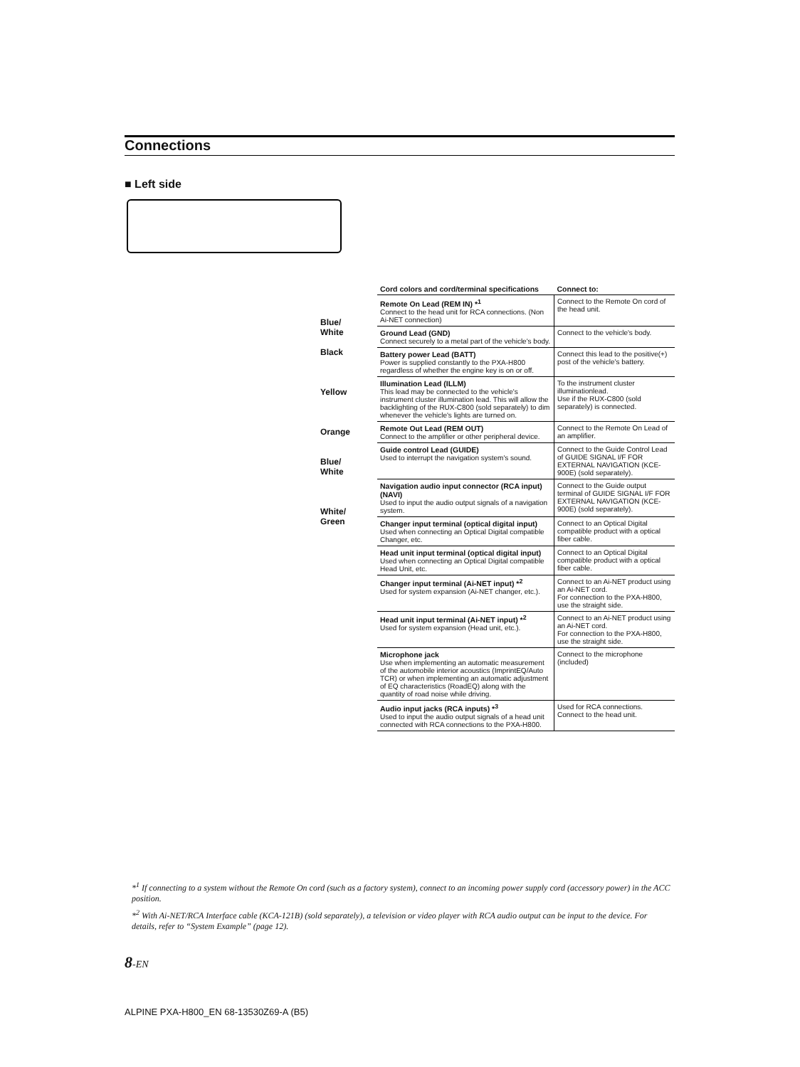Connections
■ Left side
Blue/
White
Black
Yellow
Orange
Blue/
White
White/
Green
| Cord colors and cord/terminal specifications | Connect to: |
| --- | --- |
| Remote On Lead (REM IN) *<sup>1</sup> Connect to the head unit for RCA connections. (Non Ai-NET connection) | Connect to the Remote On cord of the head unit. |
| Ground Lead (GND) Connect securely to a metal part of the vehicle's body. | Connect to the vehicle's body. |
| Battery power Lead (BATT) Power is supplied constantly to the PXA-H800 regardless of whether the engine key is on or off. | Connect this lead to the positive(+) post of the vehicle's battery. |
| Illumination Lead (ILLM) This lead may be connected to the vehicle's instrument cluster illumination lead. This will allow the backlighting of the RUX-C800 (sold separately) to dim whenever the vehicle's lights are turned on. | To the instrument cluster illuminationlead. Use if the RUX-C800 (sold separately) is connected. |
| Remote Out Lead (REM OUT) Connect to the amplifier or other peripheral device. | Connect to the Remote On Lead of an amplifier. |
| Guide control Lead (GUIDE) Used to interrupt the navigation system's sound. | Connect to the Guide Control Lead of GUIDE SIGNAL I/F FOR EXTERNAL NAVIGATION (KCE-900E) (sold separately). |
| Navigation audio input connector (RCA input) (NAVI) Used to input the audio output signals of a navigation system. | Connect to the Guide output terminal of GUIDE SIGNAL I/F FOR EXTERNAL NAVIGATION (KCE-900E) (sold separately). |
| Changer input terminal (optical digital input) Used when connecting an Optical Digital compatible Changer, etc. | Connect to an Optical Digital compatible product with a optical fiber cable. |
| Head unit input terminal (optical digital input) Used when connecting an Optical Digital compatible Head Unit, etc. | Connect to an Optical Digital compatible product with a optical fiber cable. |
| Changer input terminal (Ai-NET input) *<sup>2</sup> Used for system expansion (Ai-NET changer, etc.). | Connect to an Ai-NET product using an Ai-NET cord. For connection to the PXA-H800, use the straight side. |
| Head unit input terminal (Ai-NET input) *<sup>2</sup> Used for system expansion (Head unit, etc.). | Connect to an Ai-NET product using an Ai-NET cord. For connection to the PXA-H800, use the straight side. |
| Microphone jack Use when implementing an automatic measurement of the automobile interior acoustics (ImprintEQ/Auto TCR) or when implementing an automatic adjustment of EQ characteristics (RoadEQ) along with the quantity of road noise while driving. | Connect to the microphone (included) |
| Audio input jacks (RCA inputs) *<sup>3</sup> Used to input the audio output signals of a head unit connected with RCA connections to the PXA-H800. | Used for RCA connections. Connect to the head unit. |
*<sup>1</sup> If connecting to a system without the Remote On cord (such as a factory system), connect to an incoming power supply cord (accessory power) in the ACC position.
*<sup>2</sup> With Ai-NET/RCA Interface cable (KCA-121B) (sold separately), a television or video player with RCA audio output can be input to the device. For details, refer to “System Example” (page 12).
8-EN
ALPINE PXA-H800_EN 68-13530Z69-A (B5)